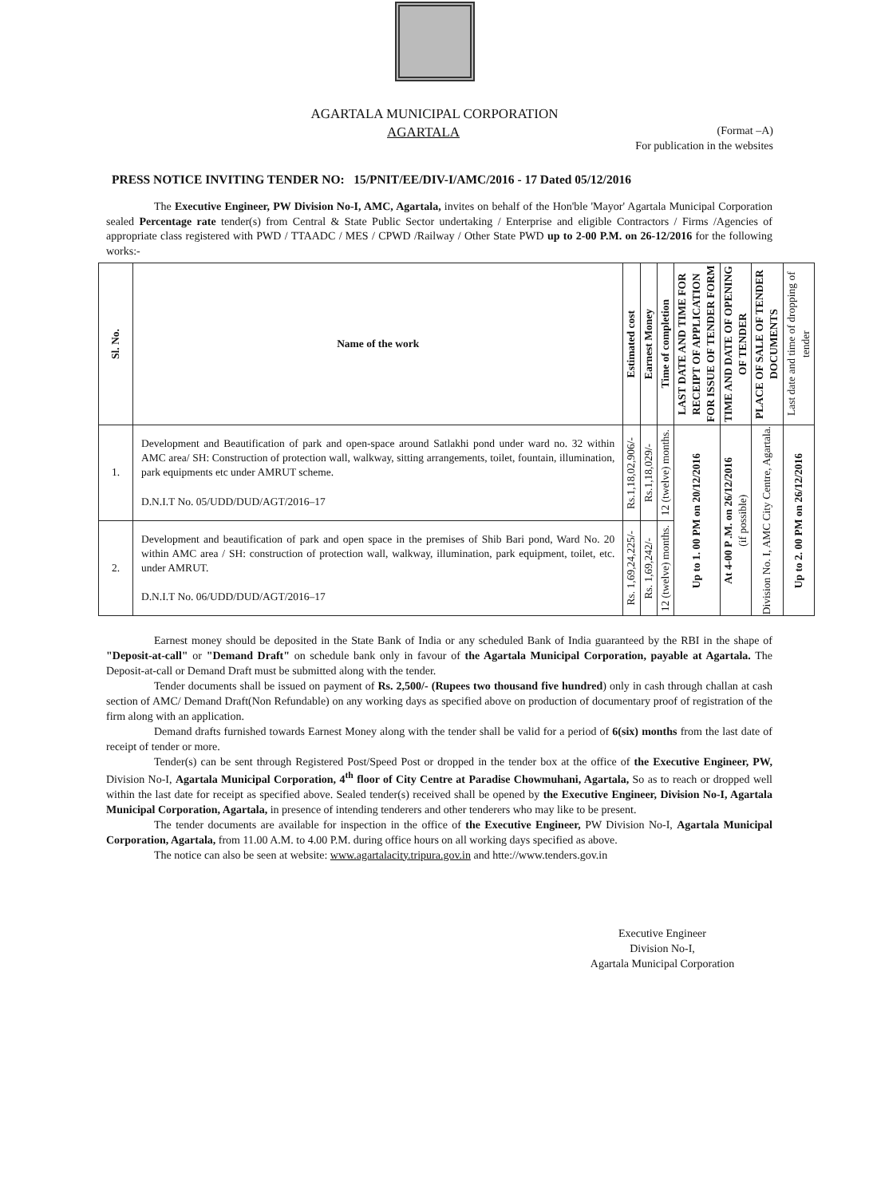AGARTALA MUNICIPAL CORPORATION
AGARTALA (Format –A)
For publication in the websites
PRESS NOTICE INVITING TENDER NO: 15/PNIT/EE/DIV-I/AMC/2016 - 17 Dated 05/12/2016
The Executive Engineer, PW Division No-I, AMC, Agartala, invites on behalf of the Hon'ble 'Mayor' Agartala Municipal Corporation sealed Percentage rate tender(s) from Central & State Public Sector undertaking / Enterprise and eligible Contractors / Firms /Agencies of appropriate class registered with PWD / TTAADC / MES / CPWD /Railway / Other State PWD up to 2-00 P.M. on 26-12/2016 for the following works:-
| Sl. No. | Name of the work | Estimated cost | Earnest Money | Time of completion | LAST DATE AND TIME FOR RECEIPT OF APPLICATION FOR ISSUE OF TENDER FORM | TIME AND DATE OF OPENING OF TENDER | PLACE OF SALE OF TENDER DOCUMENTS | Last date and time of dropping of tender |
| --- | --- | --- | --- | --- | --- | --- | --- | --- |
| 1. | Development and Beautification of park and open-space around Satlakhi pond under ward no. 32 within AMC area/ SH: Construction of protection wall, walkway, sitting arrangements, toilet, fountain, illumination, park equipments etc under AMRUT scheme. D.N.I.T No. 05/UDD/DUD/AGT/2016–17 | Rs.1,18,02,906/- | Rs.1,18,029/- | 12 (twelve) months. | Up to 1. 00 PM on 20/12/2016 | At 4-00 P .M. on 26/12/2016 (if possible) | Division No. I, AMC City Centre, Agartala. | Up to 2. 00 PM on 26/12/2016 |
| 2. | Development and beautification of park and open space in the premises of Shib Bari pond, Ward No. 20 within AMC area / SH: construction of protection wall, walkway, illumination, park equipment, toilet, etc. under AMRUT. D.N.I.T No. 06/UDD/DUD/AGT/2016–17 | Rs. 1,69,24,225/- | Rs. 1,69,242/- | 12 (twelve) months. | | | | |
Earnest money should be deposited in the State Bank of India or any scheduled Bank of India guaranteed by the RBI in the shape of "Deposit-at-call" or "Demand Draft" on schedule bank only in favour of the Agartala Municipal Corporation, payable at Agartala. The Deposit-at-call or Demand Draft must be submitted along with the tender.
Tender documents shall be issued on payment of Rs. 2,500/- (Rupees two thousand five hundred) only in cash through challan at cash section of AMC/ Demand Draft(Non Refundable) on any working days as specified above on production of documentary proof of registration of the firm along with an application.
Demand drafts furnished towards Earnest Money along with the tender shall be valid for a period of 6(six) months from the last date of receipt of tender or more.
Tender(s) can be sent through Registered Post/Speed Post or dropped in the tender box at the office of the Executive Engineer, PW, Division No-I, Agartala Municipal Corporation, 4<sup>th</sup> floor of City Centre at Paradise Chowmuhani, Agartala, So as to reach or dropped well within the last date for receipt as specified above. Sealed tender(s) received shall be opened by the Executive Engineer, Division No-I, Agartala Municipal Corporation, Agartala, in presence of intending tenderers and other tenderers who may like to be present.
The tender documents are available for inspection in the office of the Executive Engineer, PW Division No-I, Agartala Municipal Corporation, Agartala, from 11.00 A.M. to 4.00 P.M. during office hours on all working days specified as above.
The notice can also be seen at website: www.agartalacity.tripura.gov.in and htte://www.tenders.gov.in
Executive Engineer
Division No-I,
Agartala Municipal Corporation